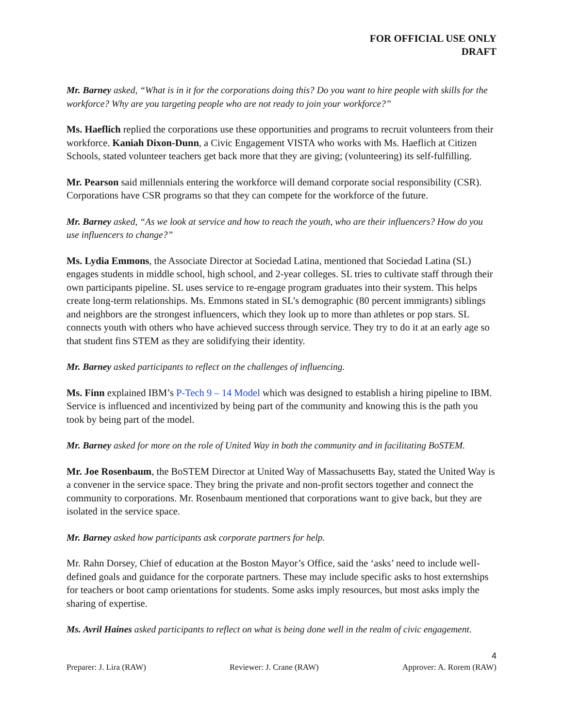FOR OFFICIAL USE ONLY
DRAFT
Mr. Barney asked, “What is in it for the corporations doing this? Do you want to hire people with skills for the workforce? Why are you targeting people who are not ready to join your workforce?”
Ms. Haeflich replied the corporations use these opportunities and programs to recruit volunteers from their workforce. Kaniah Dixon-Dunn, a Civic Engagement VISTA who works with Ms. Haeflich at Citizen Schools, stated volunteer teachers get back more that they are giving; (volunteering) its self-fulfilling.
Mr. Pearson said millennials entering the workforce will demand corporate social responsibility (CSR). Corporations have CSR programs so that they can compete for the workforce of the future.
Mr. Barney asked, “As we look at service and how to reach the youth, who are their influencers? How do you use influencers to change?”
Ms. Lydia Emmons, the Associate Director at Sociedad Latina, mentioned that Sociedad Latina (SL) engages students in middle school, high school, and 2-year colleges. SL tries to cultivate staff through their own participants pipeline. SL uses service to re-engage program graduates into their system. This helps create long-term relationships. Ms. Emmons stated in SL’s demographic (80 percent immigrants) siblings and neighbors are the strongest influencers, which they look up to more than athletes or pop stars. SL connects youth with others who have achieved success through service. They try to do it at an early age so that student fins STEM as they are solidifying their identity.
Mr. Barney asked participants to reflect on the challenges of influencing.
Ms. Finn explained IBM’s P-Tech 9 – 14 Model which was designed to establish a hiring pipeline to IBM. Service is influenced and incentivized by being part of the community and knowing this is the path you took by being part of the model.
Mr. Barney asked for more on the role of United Way in both the community and in facilitating BoSTEM.
Mr. Joe Rosenbaum, the BoSTEM Director at United Way of Massachusetts Bay, stated the United Way is a convener in the service space. They bring the private and non-profit sectors together and connect the community to corporations. Mr. Rosenbaum mentioned that corporations want to give back, but they are isolated in the service space.
Mr. Barney asked how participants ask corporate partners for help.
Mr. Rahn Dorsey, Chief of education at the Boston Mayor’s Office, said the ‘asks’ need to include well-defined goals and guidance for the corporate partners. These may include specific asks to host externships for teachers or boot camp orientations for students. Some asks imply resources, but most asks imply the sharing of expertise.
Ms. Avril Haines asked participants to reflect on what is being done well in the realm of civic engagement.
4
Preparer: J. Lira (RAW) Reviewer: J. Crane (RAW) Approver: A. Rorem (RAW)